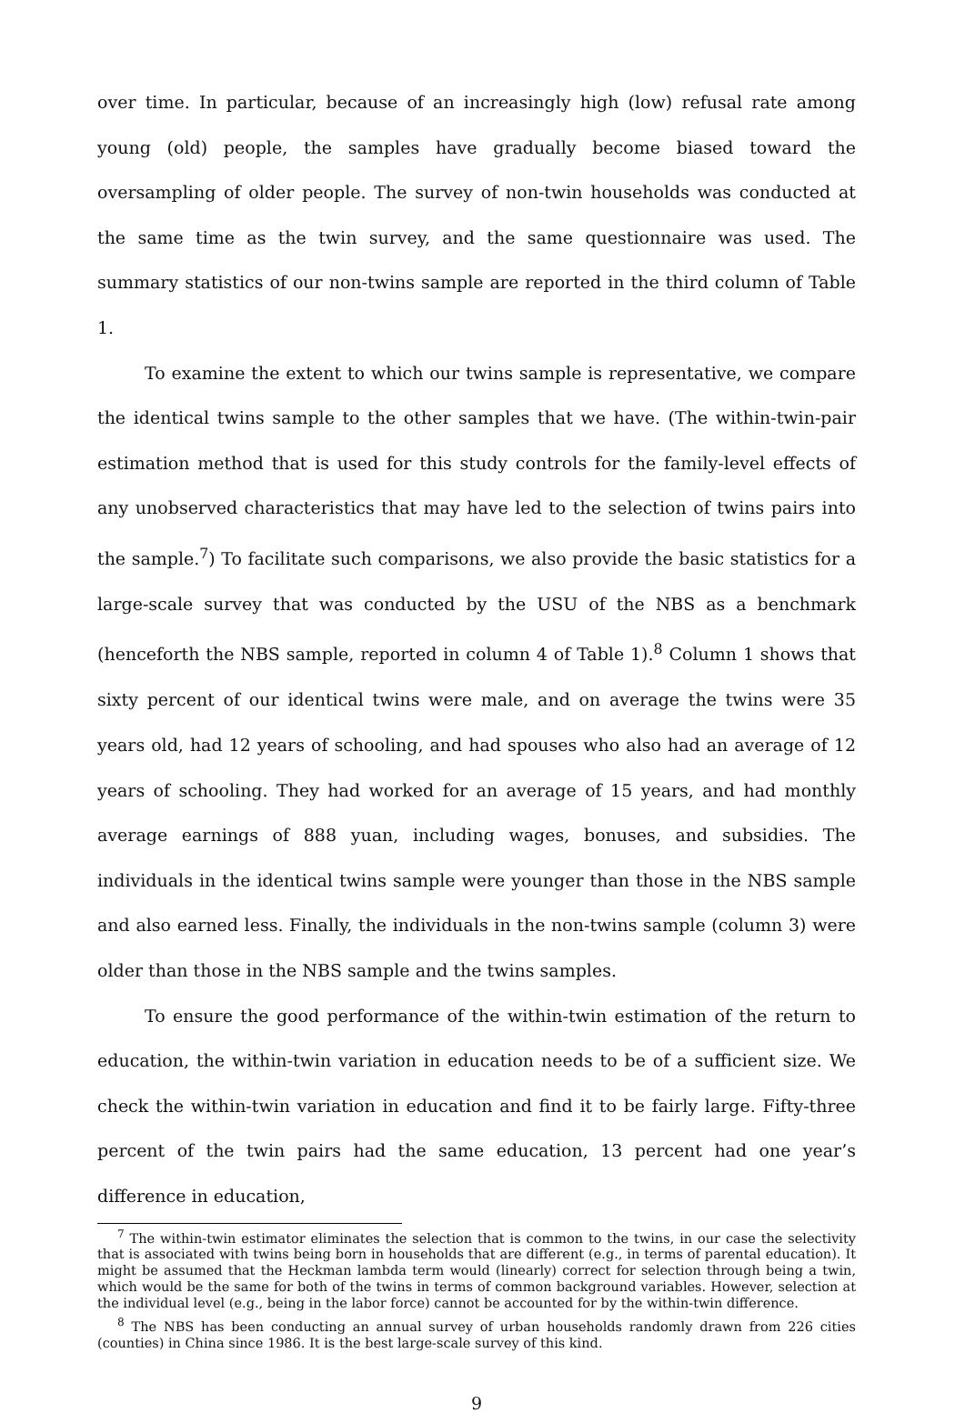over time. In particular, because of an increasingly high (low) refusal rate among young (old) people, the samples have gradually become biased toward the oversampling of older people. The survey of non-twin households was conducted at the same time as the twin survey, and the same questionnaire was used. The summary statistics of our non-twins sample are reported in the third column of Table 1.
To examine the extent to which our twins sample is representative, we compare the identical twins sample to the other samples that we have. (The within-twin-pair estimation method that is used for this study controls for the family-level effects of any unobserved characteristics that may have led to the selection of twins pairs into the sample.<sup>7</sup>) To facilitate such comparisons, we also provide the basic statistics for a large-scale survey that was conducted by the USU of the NBS as a benchmark (henceforth the NBS sample, reported in column 4 of Table 1).<sup>8</sup> Column 1 shows that sixty percent of our identical twins were male, and on average the twins were 35 years old, had 12 years of schooling, and had spouses who also had an average of 12 years of schooling. They had worked for an average of 15 years, and had monthly average earnings of 888 yuan, including wages, bonuses, and subsidies. The individuals in the identical twins sample were younger than those in the NBS sample and also earned less. Finally, the individuals in the non-twins sample (column 3) were older than those in the NBS sample and the twins samples.
To ensure the good performance of the within-twin estimation of the return to education, the within-twin variation in education needs to be of a sufficient size. We check the within-twin variation in education and find it to be fairly large. Fifty-three percent of the twin pairs had the same education, 13 percent had one year’s difference in education,
<sup>7</sup> The within-twin estimator eliminates the selection that is common to the twins, in our case the selectivity that is associated with twins being born in households that are different (e.g., in terms of parental education). It might be assumed that the Heckman lambda term would (linearly) correct for selection through being a twin, which would be the same for both of the twins in terms of common background variables. However, selection at the individual level (e.g., being in the labor force) cannot be accounted for by the within-twin difference.
<sup>8</sup> The NBS has been conducting an annual survey of urban households randomly drawn from 226 cities (counties) in China since 1986. It is the best large-scale survey of this kind.
9